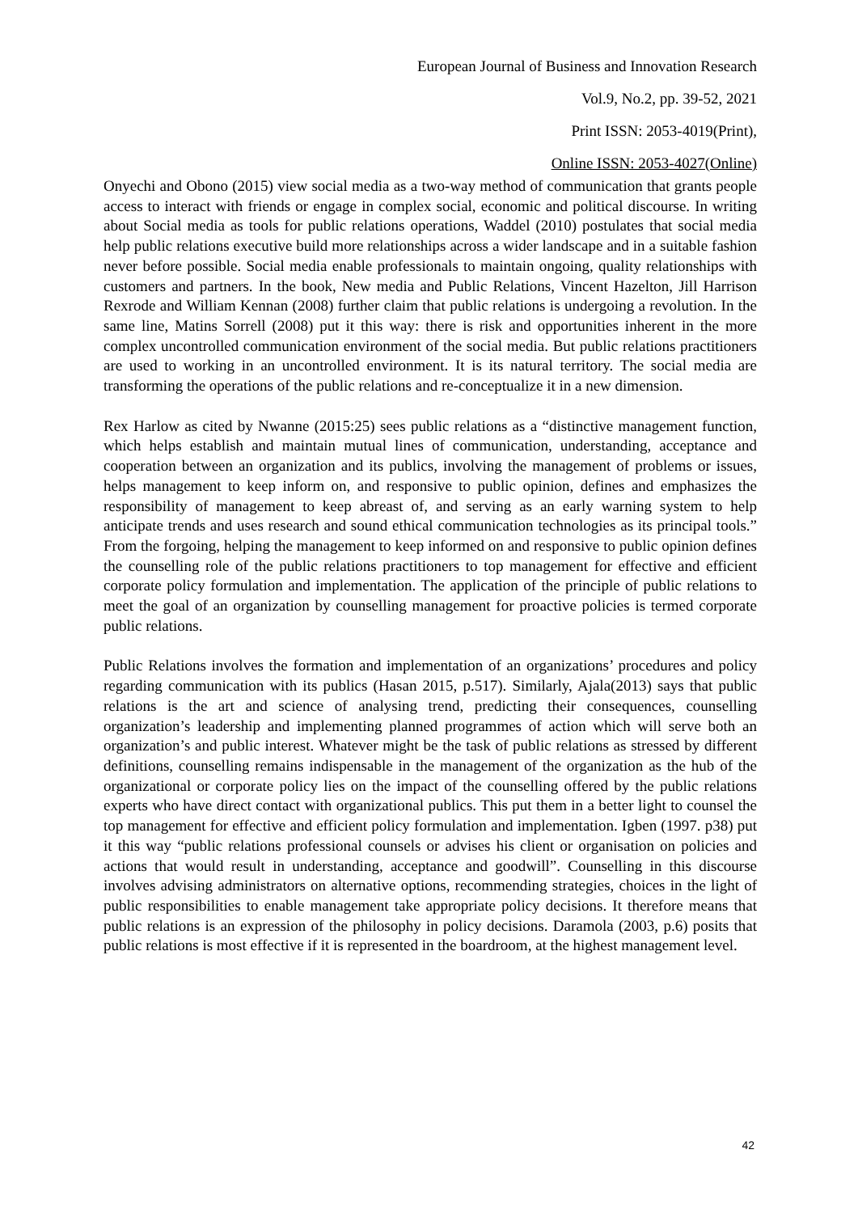European Journal of Business and Innovation Research
Vol.9, No.2, pp. 39-52, 2021
Print ISSN: 2053-4019(Print),
Online ISSN: 2053-4027(Online)
Onyechi and Obono (2015) view social media as a two-way method of communication that grants people access to interact with friends or engage in complex social, economic and political discourse. In writing about Social media as tools for public relations operations, Waddel (2010) postulates that social media help public relations executive build more relationships across a wider landscape and in a suitable fashion never before possible. Social media enable professionals to maintain ongoing, quality relationships with customers and partners. In the book, New media and Public Relations, Vincent Hazelton, Jill Harrison Rexrode and William Kennan (2008) further claim that public relations is undergoing a revolution. In the same line, Matins Sorrell (2008) put it this way: there is risk and opportunities inherent in the more complex uncontrolled communication environment of the social media. But public relations practitioners are used to working in an uncontrolled environment. It is its natural territory. The social media are transforming the operations of the public relations and re-conceptualize it in a new dimension.
Rex Harlow as cited by Nwanne (2015:25) sees public relations as a “distinctive management function, which helps establish and maintain mutual lines of communication, understanding, acceptance and cooperation between an organization and its publics, involving the management of problems or issues, helps management to keep inform on, and responsive to public opinion, defines and emphasizes the responsibility of management to keep abreast of, and serving as an early warning system to help anticipate trends and uses research and sound ethical communication technologies as its principal tools.” From the forgoing, helping the management to keep informed on and responsive to public opinion defines the counselling role of the public relations practitioners to top management for effective and efficient corporate policy formulation and implementation. The application of the principle of public relations to meet the goal of an organization by counselling management for proactive policies is termed corporate public relations.
Public Relations involves the formation and implementation of an organizations’ procedures and policy regarding communication with its publics (Hasan 2015, p.517). Similarly, Ajala(2013) says that public relations is the art and science of analysing trend, predicting their consequences, counselling organization’s leadership and implementing planned programmes of action which will serve both an organization’s and public interest. Whatever might be the task of public relations as stressed by different definitions, counselling remains indispensable in the management of the organization as the hub of the organizational or corporate policy lies on the impact of the counselling offered by the public relations experts who have direct contact with organizational publics. This put them in a better light to counsel the top management for effective and efficient policy formulation and implementation. Igben (1997. p38) put it this way “public relations professional counsels or advises his client or organisation on policies and actions that would result in understanding, acceptance and goodwill”. Counselling in this discourse involves advising administrators on alternative options, recommending strategies, choices in the light of public responsibilities to enable management take appropriate policy decisions. It therefore means that public relations is an expression of the philosophy in policy decisions. Daramola (2003, p.6) posits that public relations is most effective if it is represented in the boardroom, at the highest management level.
42